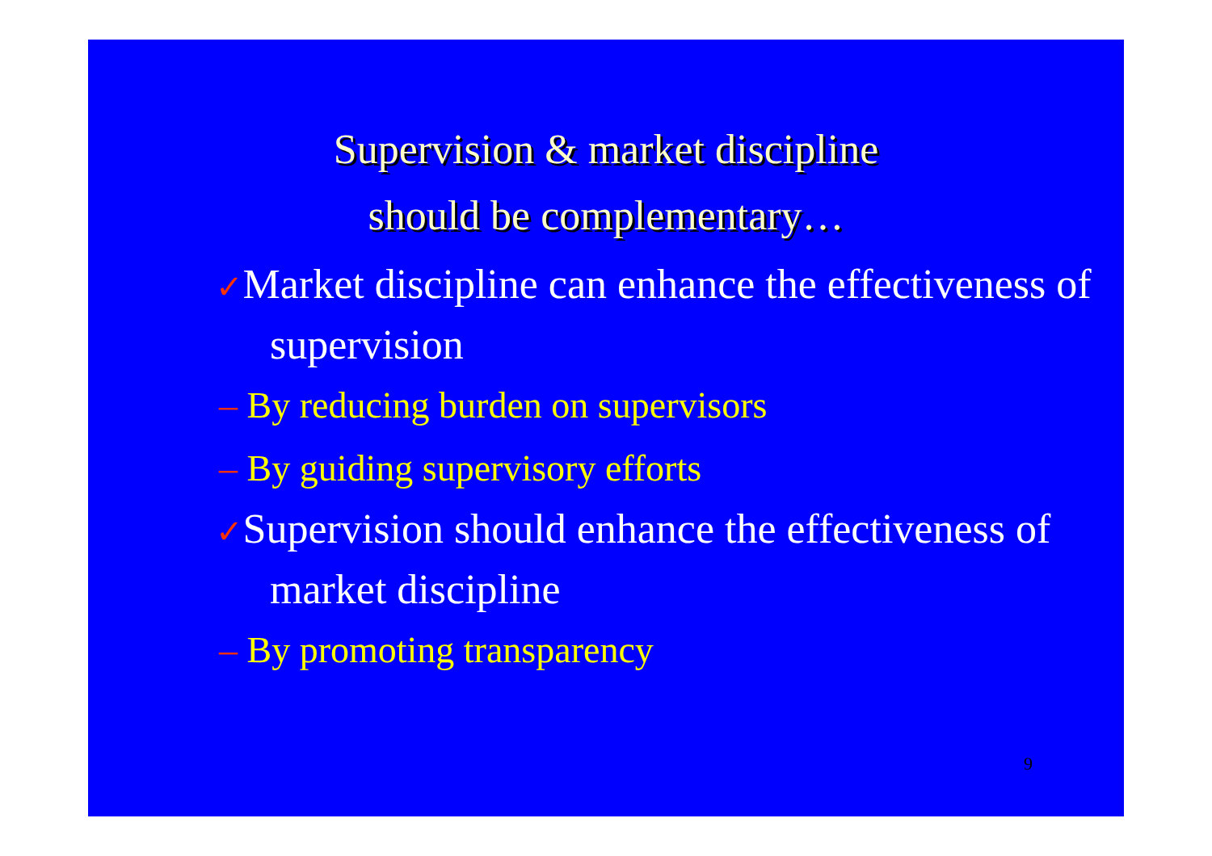Supervision & market discipline
should be complementary…
✓Market discipline can enhance the effectiveness of supervision
– By reducing burden on supervisors
– By guiding supervisory efforts
✓Supervision should enhance the effectiveness of market discipline
– By promoting transparency
9